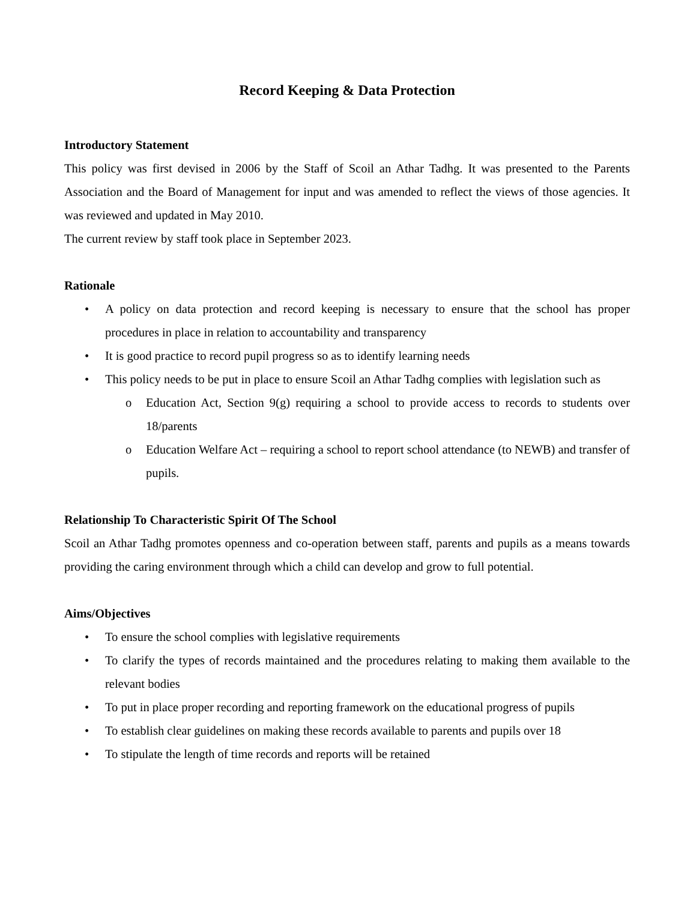Record Keeping & Data Protection
Introductory Statement
This policy was first devised in 2006 by the Staff of Scoil an Athar Tadhg. It was presented to the Parents Association and the Board of Management for input and was amended to reflect the views of those agencies. It was reviewed and updated in May 2010.
The current review by staff took place in September 2023.
Rationale
• A policy on data protection and record keeping is necessary to ensure that the school has proper procedures in place in relation to accountability and transparency
• It is good practice to record pupil progress so as to identify learning needs
• This policy needs to be put in place to ensure Scoil an Athar Tadhg complies with legislation such as
o Education Act, Section 9(g) requiring a school to provide access to records to students over 18/parents
o Education Welfare Act – requiring a school to report school attendance (to NEWB) and transfer of pupils.
Relationship To Characteristic Spirit Of The School
Scoil an Athar Tadhg promotes openness and co-operation between staff, parents and pupils as a means towards providing the caring environment through which a child can develop and grow to full potential.
Aims/Objectives
• To ensure the school complies with legislative requirements
• To clarify the types of records maintained and the procedures relating to making them available to the relevant bodies
• To put in place proper recording and reporting framework on the educational progress of pupils
• To establish clear guidelines on making these records available to parents and pupils over 18
• To stipulate the length of time records and reports will be retained